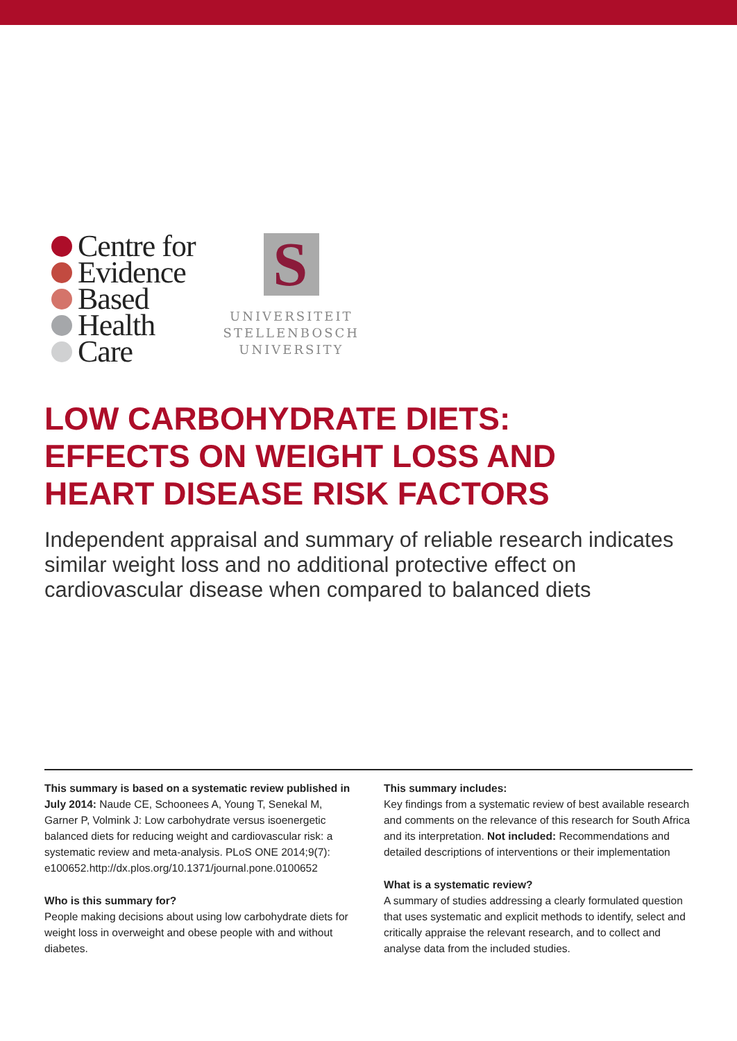Centre for
Evidence
Based
Health
Care
S
UNIVERSITEIT
STELLENBOSCH
UNIVERSITY
LOW CARBOHYDRATE DIETS:
EFFECTS ON WEIGHT LOSS AND
HEART DISEASE RISK FACTORS
Independent appraisal and summary of reliable research indicates similar weight loss and no additional protective effect on cardiovascular disease when compared to balanced diets
This summary is based on a systematic review published in July 2014: Naude CE, Schoonees A, Young T, Senekal M, Garner P, Volmink J: Low carbohydrate versus isoenergetic balanced diets for reducing weight and cardiovascular risk: a systematic review and meta-analysis. PLoS ONE 2014;9(7): e100652.http://dx.plos.org/10.1371/journal.pone.0100652
Who is this summary for?
People making decisions about using low carbohydrate diets for weight loss in overweight and obese people with and without diabetes.
This summary includes:
Key findings from a systematic review of best available research and comments on the relevance of this research for South Africa and its interpretation. Not included: Recommendations and detailed descriptions of interventions or their implementation
What is a systematic review?
A summary of studies addressing a clearly formulated question that uses systematic and explicit methods to identify, select and critically appraise the relevant research, and to collect and analyse data from the included studies.